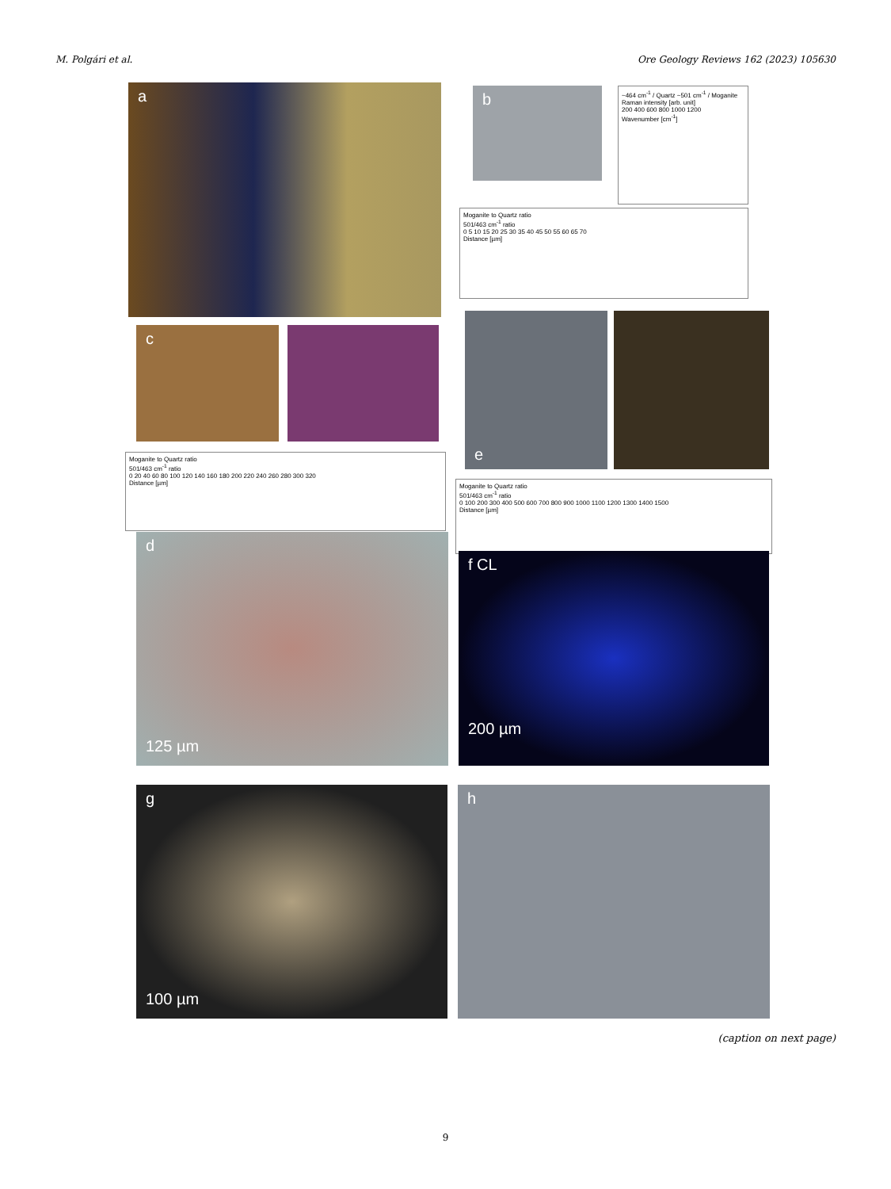M. Polgári et al. Ore Geology Reviews 162 (2023) 105630
a b
~464 cm<sup>-1</sup> / Quartz ~501 cm<sup>-1</sup> / Moganite
Raman intensity [arb. unit]
200 400 600 800 1000 1200
Wavenumber [cm<sup>-1</sup>]
Moganite to Quartz ratio
501/463 cm<sup>-1</sup> ratio
0 5 10 15 20 25 30 35 40 45 50 55 60 65 70
Distance [µm]
c
Moganite to Quartz ratio
501/463 cm<sup>-1</sup> ratio
0 20 40 60 80 100 120 140 160 180 200 220 240 260 280 300 320
Distance [µm]
e
Moganite to Quartz ratio
501/463 cm<sup>-1</sup> ratio
0 100 200 300 400 500 600 700 800 900 1000 1100 1200 1300 1400 1500
Distance [µm]
d
125 µm
f CL
200 µm
g
100 µm
h
(caption on next page)
9